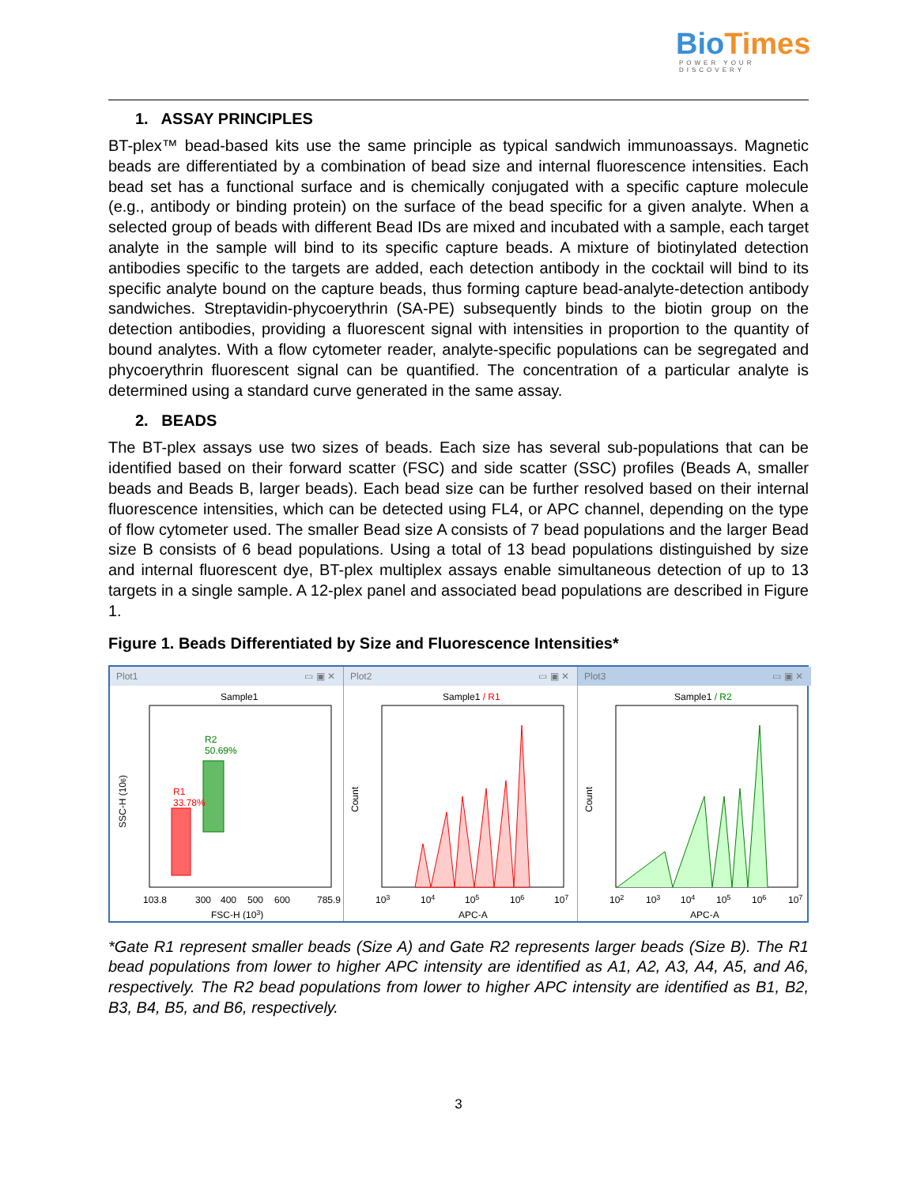BioTimes
POWER YOUR DISCOVERY
1. ASSAY PRINCIPLES
BT-plex™ bead-based kits use the same principle as typical sandwich immunoassays. Magnetic beads are differentiated by a combination of bead size and internal fluorescence intensities. Each bead set has a functional surface and is chemically conjugated with a specific capture molecule (e.g., antibody or binding protein) on the surface of the bead specific for a given analyte. When a selected group of beads with different Bead IDs are mixed and incubated with a sample, each target analyte in the sample will bind to its specific capture beads. A mixture of biotinylated detection antibodies specific to the targets are added, each detection antibody in the cocktail will bind to its specific analyte bound on the capture beads, thus forming capture bead-analyte-detection antibody sandwiches. Streptavidin-phycoerythrin (SA-PE) subsequently binds to the biotin group on the detection antibodies, providing a fluorescent signal with intensities in proportion to the quantity of bound analytes. With a flow cytometer reader, analyte-specific populations can be segregated and phycoerythrin fluorescent signal can be quantified. The concentration of a particular analyte is determined using a standard curve generated in the same assay.
2. BEADS
The BT-plex assays use two sizes of beads. Each size has several sub-populations that can be identified based on their forward scatter (FSC) and side scatter (SSC) profiles (Beads A, smaller beads and Beads B, larger beads). Each bead size can be further resolved based on their internal fluorescence intensities, which can be detected using FL4, or APC channel, depending on the type of flow cytometer used. The smaller Bead size A consists of 7 bead populations and the larger Bead size B consists of 6 bead populations. Using a total of 13 bead populations distinguished by size and internal fluorescent dye, BT-plex multiplex assays enable simultaneous detection of up to 13 targets in a single sample. A 12-plex panel and associated bead populations are described in Figure 1.
Figure 1. Beads Differentiated by Size and Fluorescence Intensities*
Plot1 ▭ ▣ ✕
Sample1
R1
33.78%
R2
50.69%
103.8
300
400
500
600
785.9
FSC-H (103)
SSC-H (106)
Plot2 ▭ ▣ ✕
Sample1 / R1
103
104
105
106
107
APC-A
Count
Plot3 ▭ ▣ ✕
Sample1 / R2
102
103
104
105
106
107
APC-A
Count
*Gate R1 represent smaller beads (Size A) and Gate R2 represents larger beads (Size B). The R1 bead populations from lower to higher APC intensity are identified as A1, A2, A3, A4, A5, and A6, respectively. The R2 bead populations from lower to higher APC intensity are identified as B1, B2, B3, B4, B5, and B6, respectively.
3